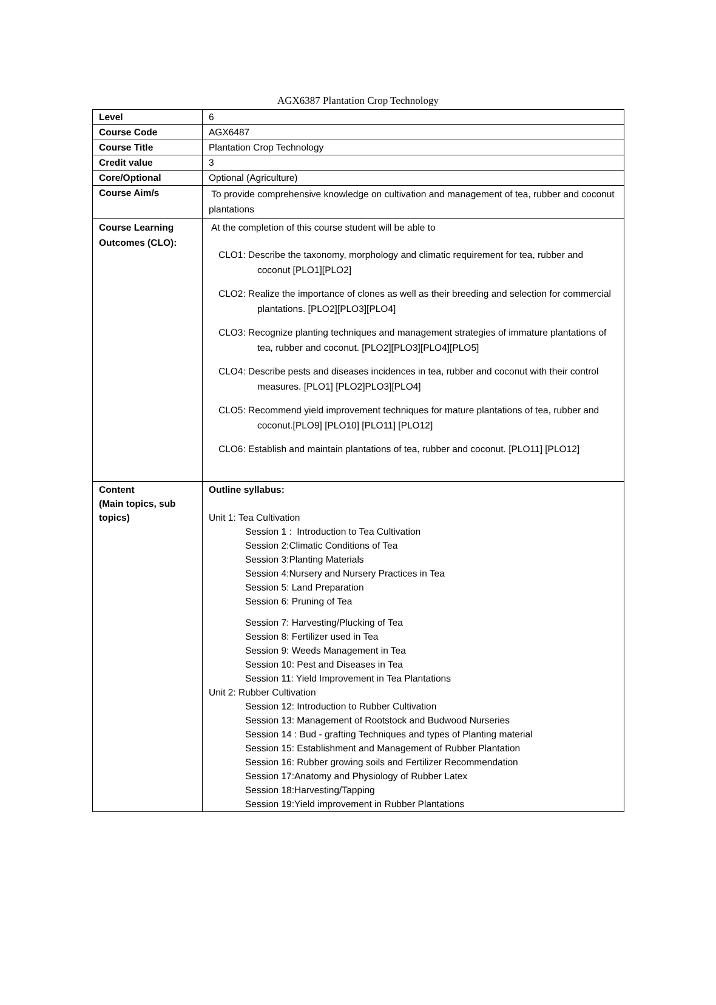AGX6387 Plantation Crop Technology
| Level | 6 |
| Course Code | AGX6487 |
| Course Title | Plantation Crop Technology |
| Credit value | 3 |
| Core/Optional | Optional (Agriculture) |
| Course Aim/s | To provide comprehensive knowledge on cultivation and management of tea, rubber and coconut plantations |
| Course Learning Outcomes (CLO): | At the completion of this course student will be able to CLO1: Describe the taxonomy, morphology and climatic requirement for tea, rubber and coconut [PLO1][PLO2] CLO2: Realize the importance of clones as well as their breeding and selection for commercial plantations. [PLO2][PLO3][PLO4] CLO3: Recognize planting techniques and management strategies of immature plantations of tea, rubber and coconut. [PLO2][PLO3][PLO4][PLO5] CLO4: Describe pests and diseases incidences in tea, rubber and coconut with their control measures. [PLO1] [PLO2]PLO3][PLO4] CLO5: Recommend yield improvement techniques for mature plantations of tea, rubber and coconut.[PLO9] [PLO10] [PLO11] [PLO12] CLO6: Establish and maintain plantations of tea, rubber and coconut. [PLO11] [PLO12] |
| Content (Main topics, sub topics) | Outline syllabus: Unit 1: Tea Cultivation Session 1 : Introduction to Tea Cultivation Session 2:Climatic Conditions of Tea Session 3:Planting Materials Session 4:Nursery and Nursery Practices in Tea Session 5: Land Preparation Session 6: Pruning of Tea Session 7: Harvesting/Plucking of Tea Session 8: Fertilizer used in Tea Session 9: Weeds Management in Tea Session 10: Pest and Diseases in Tea Session 11: Yield Improvement in Tea Plantations Unit 2: Rubber Cultivation Session 12: Introduction to Rubber Cultivation Session 13: Management of Rootstock and Budwood Nurseries Session 14 : Bud - grafting Techniques and types of Planting material Session 15: Establishment and Management of Rubber Plantation Session 16: Rubber growing soils and Fertilizer Recommendation Session 17:Anatomy and Physiology of Rubber Latex Session 18:Harvesting/Tapping Session 19:Yield improvement in Rubber Plantations |